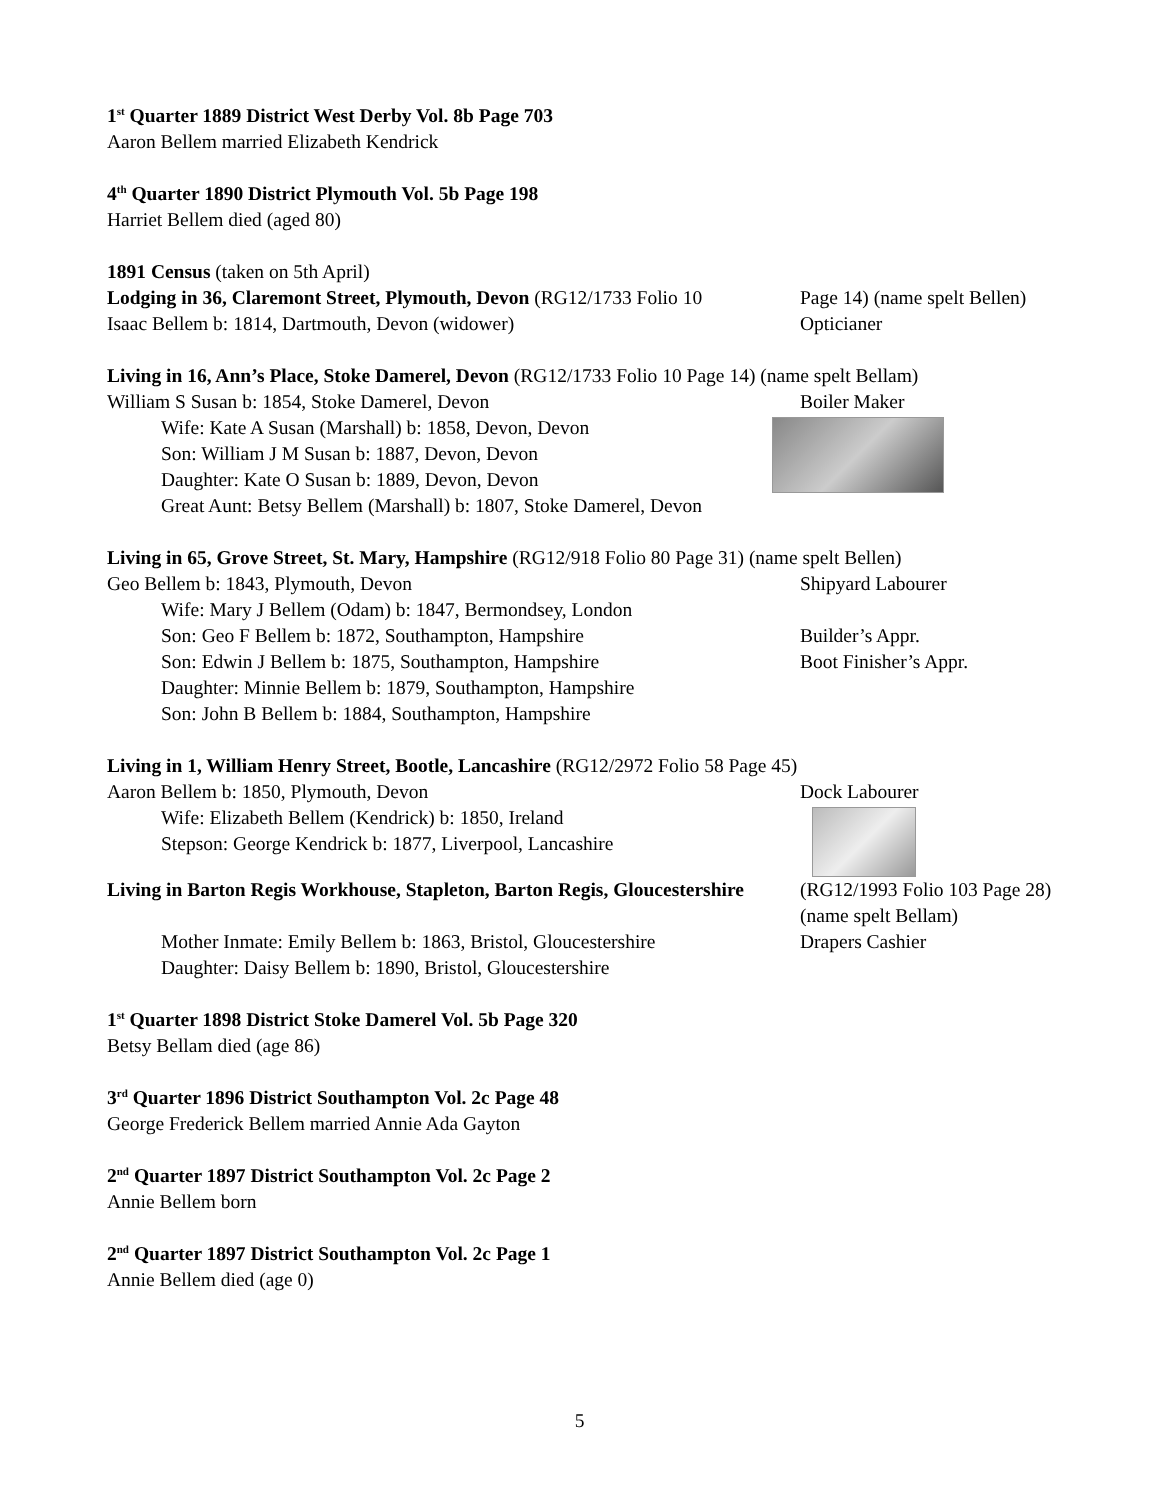1<sup>st</sup> Quarter 1889 District West Derby Vol. 8b Page 703
Aaron Bellem married Elizabeth Kendrick
4<sup>th</sup> Quarter 1890 District Plymouth Vol. 5b Page 198
Harriet Bellem died (aged 80)
1891 Census (taken on 5th April)
Lodging in 36, Claremont Street, Plymouth, Devon (RG12/1733 Folio 10
Page 14) (name spelt Bellen)
Isaac Bellem b: 1814, Dartmouth, Devon (widower) Opticianer
Living in 16, Ann’s Place, Stoke Damerel, Devon (RG12/1733 Folio 10 Page 14) (name spelt Bellam)
William S Susan b: 1854, Stoke Damerel, Devon Boiler Maker
Wife: Kate A Susan (Marshall) b: 1858, Devon, Devon
Son: William J M Susan b: 1887, Devon, Devon
Daughter: Kate O Susan b: 1889, Devon, Devon
Great Aunt: Betsy Bellem (Marshall) b: 1807, Stoke Damerel, Devon
Living in 65, Grove Street, St. Mary, Hampshire (RG12/918 Folio 80 Page 31) (name spelt Bellen)
Geo Bellem b: 1843, Plymouth, Devon Shipyard Labourer
Wife: Mary J Bellem (Odam) b: 1847, Bermondsey, London
Son: Geo F Bellem b: 1872, Southampton, Hampshire Builder’s Appr.
Son: Edwin J Bellem b: 1875, Southampton, Hampshire Boot Finisher’s Appr.
Daughter: Minnie Bellem b: 1879, Southampton, Hampshire
Son: John B Bellem b: 1884, Southampton, Hampshire
Living in 1, William Henry Street, Bootle, Lancashire (RG12/2972 Folio 58 Page 45)
Aaron Bellem b: 1850, Plymouth, Devon Dock Labourer
Wife: Elizabeth Bellem (Kendrick) b: 1850, Ireland
Stepson: George Kendrick b: 1877, Liverpool, Lancashire
Living in Barton Regis Workhouse, Stapleton, Barton Regis, Gloucestershire (RG12/1993 Folio 103 Page 28) (name spelt Bellam)
Mother Inmate: Emily Bellem b: 1863, Bristol, Gloucestershire
Drapers Cashier
Daughter: Daisy Bellem b: 1890, Bristol, Gloucestershire
1<sup>st</sup> Quarter 1898 District Stoke Damerel Vol. 5b Page 320
Betsy Bellam died (age 86)
3<sup>rd</sup> Quarter 1896 District Southampton Vol. 2c Page 48
George Frederick Bellem married Annie Ada Gayton
2<sup>nd</sup> Quarter 1897 District Southampton Vol. 2c Page 2
Annie Bellem born
2<sup>nd</sup> Quarter 1897 District Southampton Vol. 2c Page 1
Annie Bellem died (age 0)
5